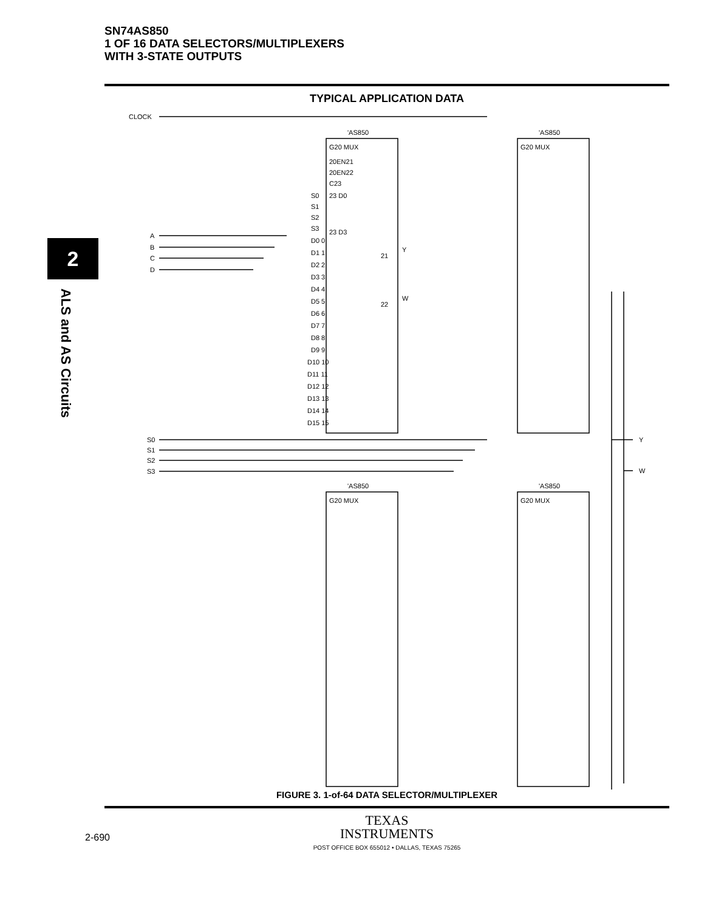SN74AS850
1 OF 16 DATA SELECTORS/MULTIPLEXERS
WITH 3-STATE OUTPUTS
TYPICAL APPLICATION DATA
2
ALS and AS Circuits
CLOCK
A
B
C
D
S0
S1
S2
S3
Y
W
'AS850
'AS850
'AS850
'AS850
G20 MUX
G20 MUX
G20 MUX
G20 MUX
20EN21
20EN22
C23
23 D0
23 D3
S0
S1
S2
S3
D0 0
D1 1
D2 2
D3 3
D4 4
D5 5
D6 6
D7 7
D8 8
D9 9
D10 10
D11 11
D12 12
D13 13
D14 14
D15 15
21
Y
22
W
FIGURE 3. 1-of-64 DATA SELECTOR/MULTIPLEXER
2-690
TEXAS
INSTRUMENTS
POST OFFICE BOX 655012 • DALLAS, TEXAS 75265